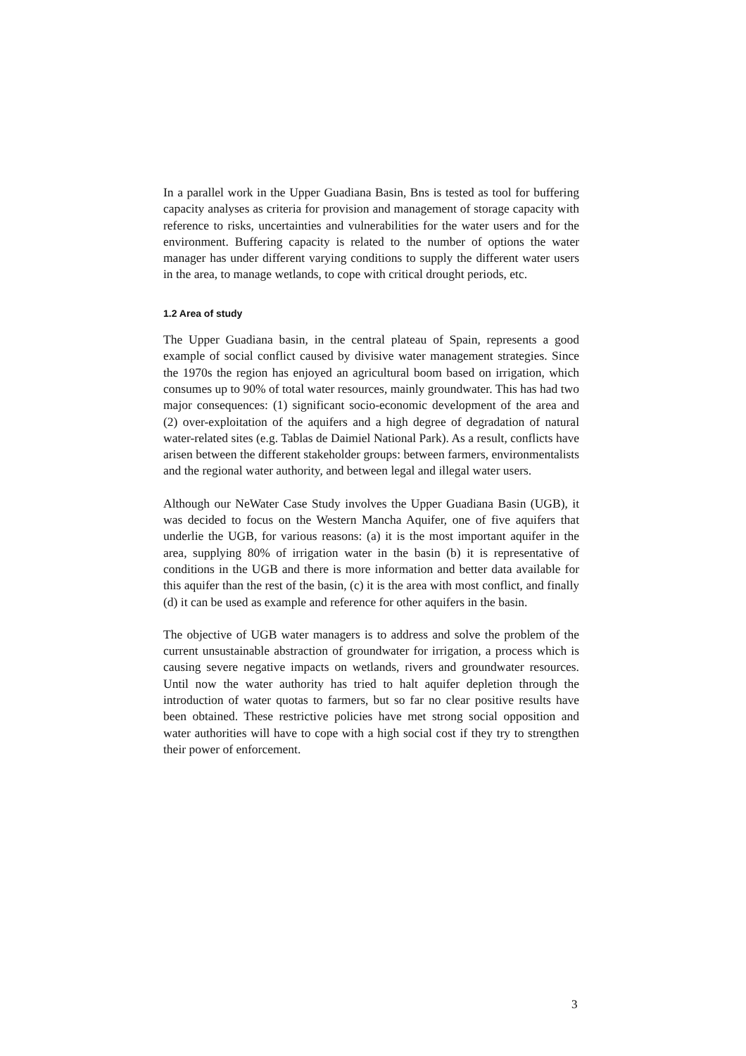In a parallel work in the Upper Guadiana Basin, Bns is tested as tool for buffering capacity analyses as criteria for provision and management of storage capacity with reference to risks, uncertainties and vulnerabilities for the water users and for the environment. Buffering capacity is related to the number of options the water manager has under different varying conditions to supply the different water users in the area, to manage wetlands, to cope with critical drought periods, etc.
1.2 Area of study
The Upper Guadiana basin, in the central plateau of Spain, represents a good example of social conflict caused by divisive water management strategies. Since the 1970s the region has enjoyed an agricultural boom based on irrigation, which consumes up to 90% of total water resources, mainly groundwater. This has had two major consequences: (1) significant socio-economic development of the area and (2) over-exploitation of the aquifers and a high degree of degradation of natural water-related sites (e.g. Tablas de Daimiel National Park). As a result, conflicts have arisen between the different stakeholder groups: between farmers, environmentalists and the regional water authority, and between legal and illegal water users.
Although our NeWater Case Study involves the Upper Guadiana Basin (UGB), it was decided to focus on the Western Mancha Aquifer, one of five aquifers that underlie the UGB, for various reasons: (a) it is the most important aquifer in the area, supplying 80% of irrigation water in the basin (b) it is representative of conditions in the UGB and there is more information and better data available for this aquifer than the rest of the basin, (c) it is the area with most conflict, and finally (d) it can be used as example and reference for other aquifers in the basin.
The objective of UGB water managers is to address and solve the problem of the current unsustainable abstraction of groundwater for irrigation, a process which is causing severe negative impacts on wetlands, rivers and groundwater resources. Until now the water authority has tried to halt aquifer depletion through the introduction of water quotas to farmers, but so far no clear positive results have been obtained. These restrictive policies have met strong social opposition and water authorities will have to cope with a high social cost if they try to strengthen their power of enforcement.
3